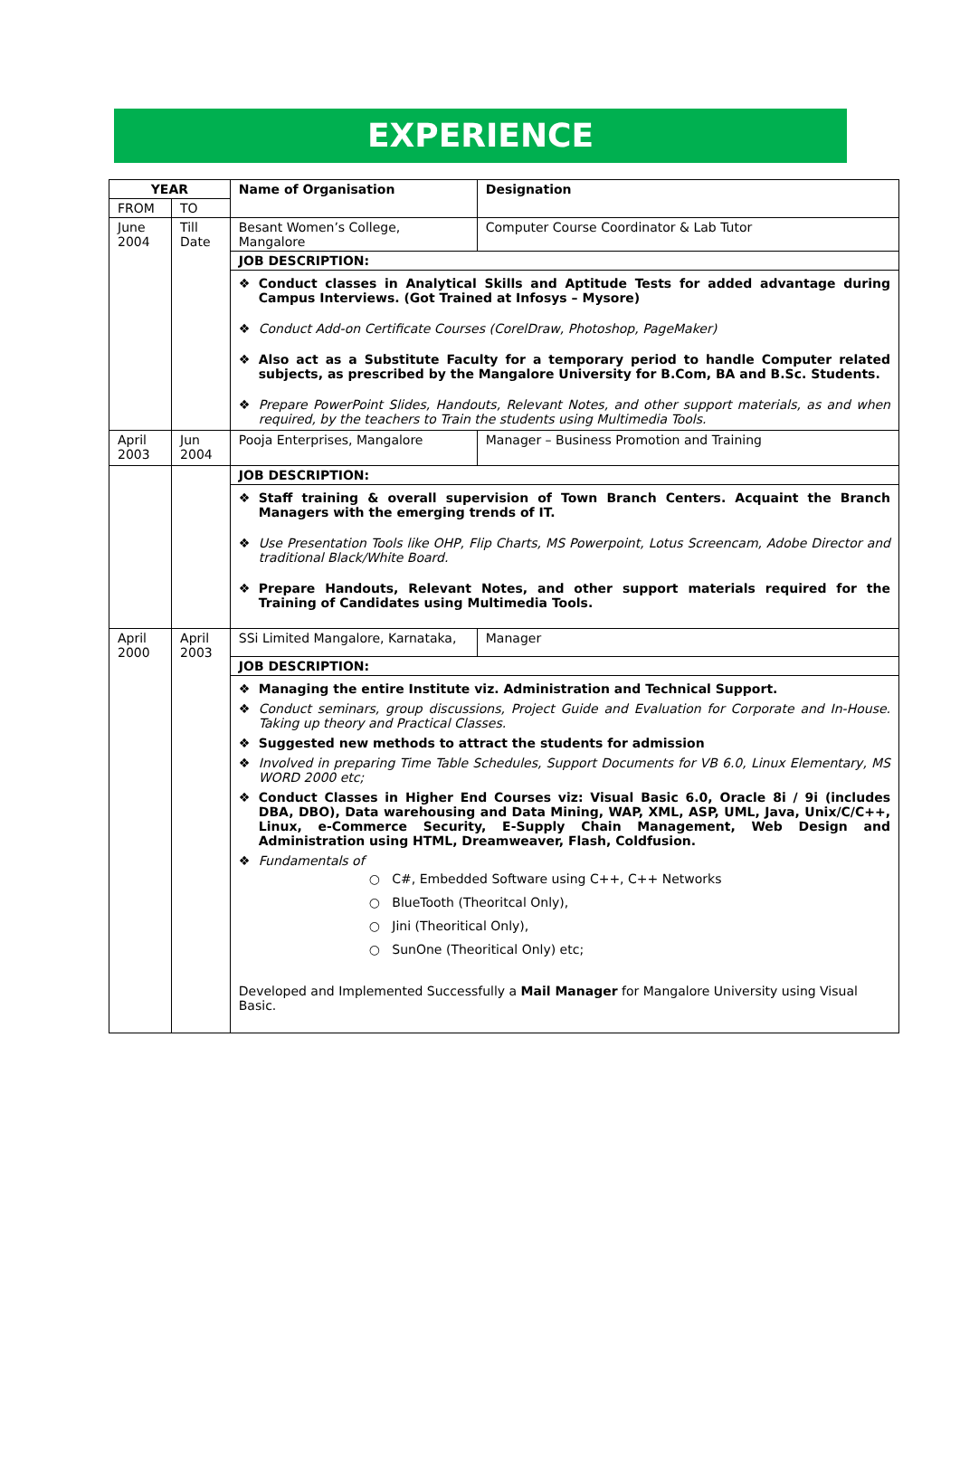EXPERIENCE
| YEAR | | Name of Organisation | Designation |
| --- | --- | --- | --- |
| FROM | TO | | |
| June 2004 | Till Date | Besant Women’s College, Mangalore | Computer Course Coordinator & Lab Tutor |
| | | JOB DESCRIPTION: | |
| | | ❖ Conduct classes in Analytical Skills and Aptitude Tests for added advantage during Campus Interviews. (Got Trained at Infosys – Mysore) ❖ Conduct Add-on Certificate Courses (CorelDraw, Photoshop, PageMaker) ❖ Also act as a Substitute Faculty for a temporary period to handle Computer related subjects, as prescribed by the Mangalore University for B.Com, BA and B.Sc. Students. ❖ Prepare PowerPoint Slides, Handouts, Relevant Notes, and other support materials, as and when required, by the teachers to Train the students using Multimedia Tools. | |
| April 2003 | Jun 2004 | Pooja Enterprises, Mangalore | Manager – Business Promotion and Training |
| | | JOB DESCRIPTION: | |
| | | ❖ Staff training & overall supervision of Town Branch Centers. Acquaint the Branch Managers with the emerging trends of IT. ❖ Use Presentation Tools like OHP, Flip Charts, MS Powerpoint, Lotus Screencam, Adobe Director and traditional Black/White Board. ❖ Prepare Handouts, Relevant Notes, and other support materials required for the Training of Candidates using Multimedia Tools. | |
| April 2000 | April 2003 | SSi Limited Mangalore, Karnataka, | Manager |
| | | JOB DESCRIPTION: | |
| | | ❖ Managing the entire Institute viz. Administration and Technical Support. ❖ Conduct seminars, group discussions, Project Guide and Evaluation for Corporate and In-House. Taking up theory and Practical Classes. ❖ Suggested new methods to attract the students for admission ❖ Involved in preparing Time Table Schedules, Support Documents for VB 6.0, Linux Elementary, MS WORD 2000 etc; ❖ Conduct Classes in Higher End Courses viz: Visual Basic 6.0, Oracle 8i / 9i (includes DBA, DBO), Data warehousing and Data Mining, WAP, XML, ASP, UML, Java, Unix/C/C++, Linux, e-Commerce Security, E-Supply Chain Management, Web Design and Administration using HTML, Dreamweaver, Flash, Coldfusion. ❖ Fundamentals of ○ C#, Embedded Software using C++, C++ Networks ○ BlueTooth (Theoritcal Only), ○ Jini (Theoritical Only), ○ SunOne (Theoritical Only) etc; Developed and Implemented Successfully a Mail Manager for Mangalore University using Visual Basic. | |